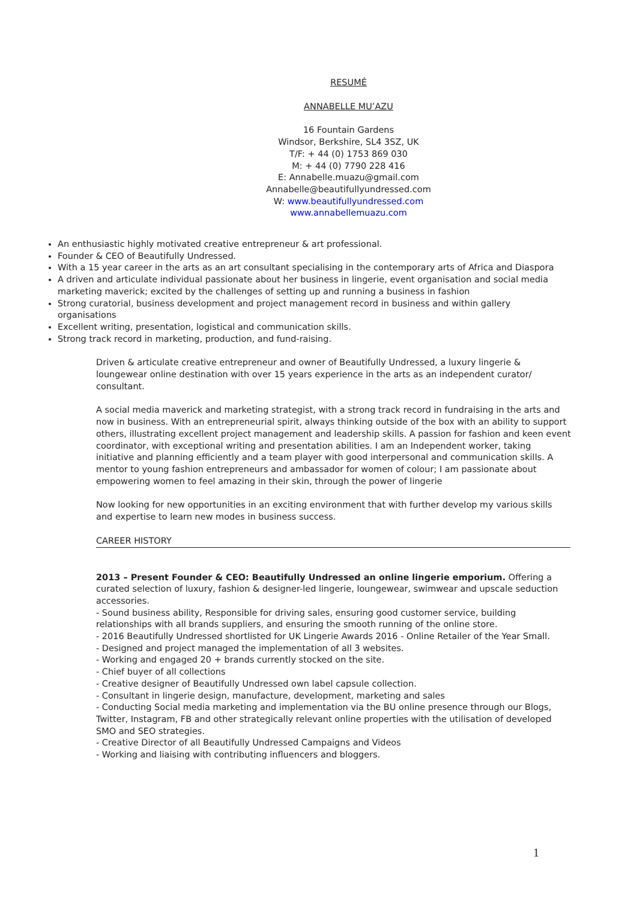RESUMÉ
ANNABELLE MU’AZU
16 Fountain Gardens
Windsor, Berkshire, SL4 3SZ, UK
T/F: + 44 (0) 1753 869 030
M: + 44 (0) 7790 228 416
E: Annabelle.muazu@gmail.com
Annabelle@beautifullyundressed.com
W: www.beautifullyundressed.com
www.annabellemuazu.com
An enthusiastic highly motivated creative entrepreneur & art professional.
Founder & CEO of Beautifully Undressed.
With a 15 year career in the arts as an art consultant specialising in the contemporary arts of Africa and Diaspora
A driven and articulate individual passionate about her business in lingerie, event organisation and social media marketing maverick; excited by the challenges of setting up and running a business in fashion
Strong curatorial, business development and project management record in business and within gallery organisations
Excellent writing, presentation, logistical and communication skills.
Strong track record in marketing, production, and fund-raising.
Driven & articulate creative entrepreneur and owner of Beautifully Undressed, a luxury lingerie & loungewear online destination with over 15 years experience in the arts as an independent curator/ consultant.
A social media maverick and marketing strategist, with a strong track record in fundraising in the arts and now in business. With an entrepreneurial spirit, always thinking outside of the box with an ability to support others, illustrating excellent project management and leadership skills. A passion for fashion and keen event coordinator, with exceptional writing and presentation abilities. I am an Independent worker, taking initiative and planning efficiently and a team player with good interpersonal and communication skills. A mentor to young fashion entrepreneurs and ambassador for women of colour; I am passionate about empowering women to feel amazing in their skin, through the power of lingerie
Now looking for new opportunities in an exciting environment that with further develop my various skills and expertise to learn new modes in business success.
CAREER HISTORY
2013 – Present Founder & CEO: Beautifully Undressed an online lingerie emporium. Offering a curated selection of luxury, fashion & designer-led lingerie, loungewear, swimwear and upscale seduction accessories.
- Sound business ability, Responsible for driving sales, ensuring good customer service, building relationships with all brands suppliers, and ensuring the smooth running of the online store.
- 2016 Beautifully Undressed shortlisted for UK Lingerie Awards 2016 - Online Retailer of the Year Small.
- Designed and project managed the implementation of all 3 websites.
- Working and engaged 20 + brands currently stocked on the site.
- Chief buyer of all collections
- Creative designer of Beautifully Undressed own label capsule collection.
- Consultant in lingerie design, manufacture, development, marketing and sales
- Conducting Social media marketing and implementation via the BU online presence through our Blogs, Twitter, Instagram, FB and other strategically relevant online properties with the utilisation of developed SMO and SEO strategies.
- Creative Director of all Beautifully Undressed Campaigns and Videos
- Working and liaising with contributing influencers and bloggers.
1